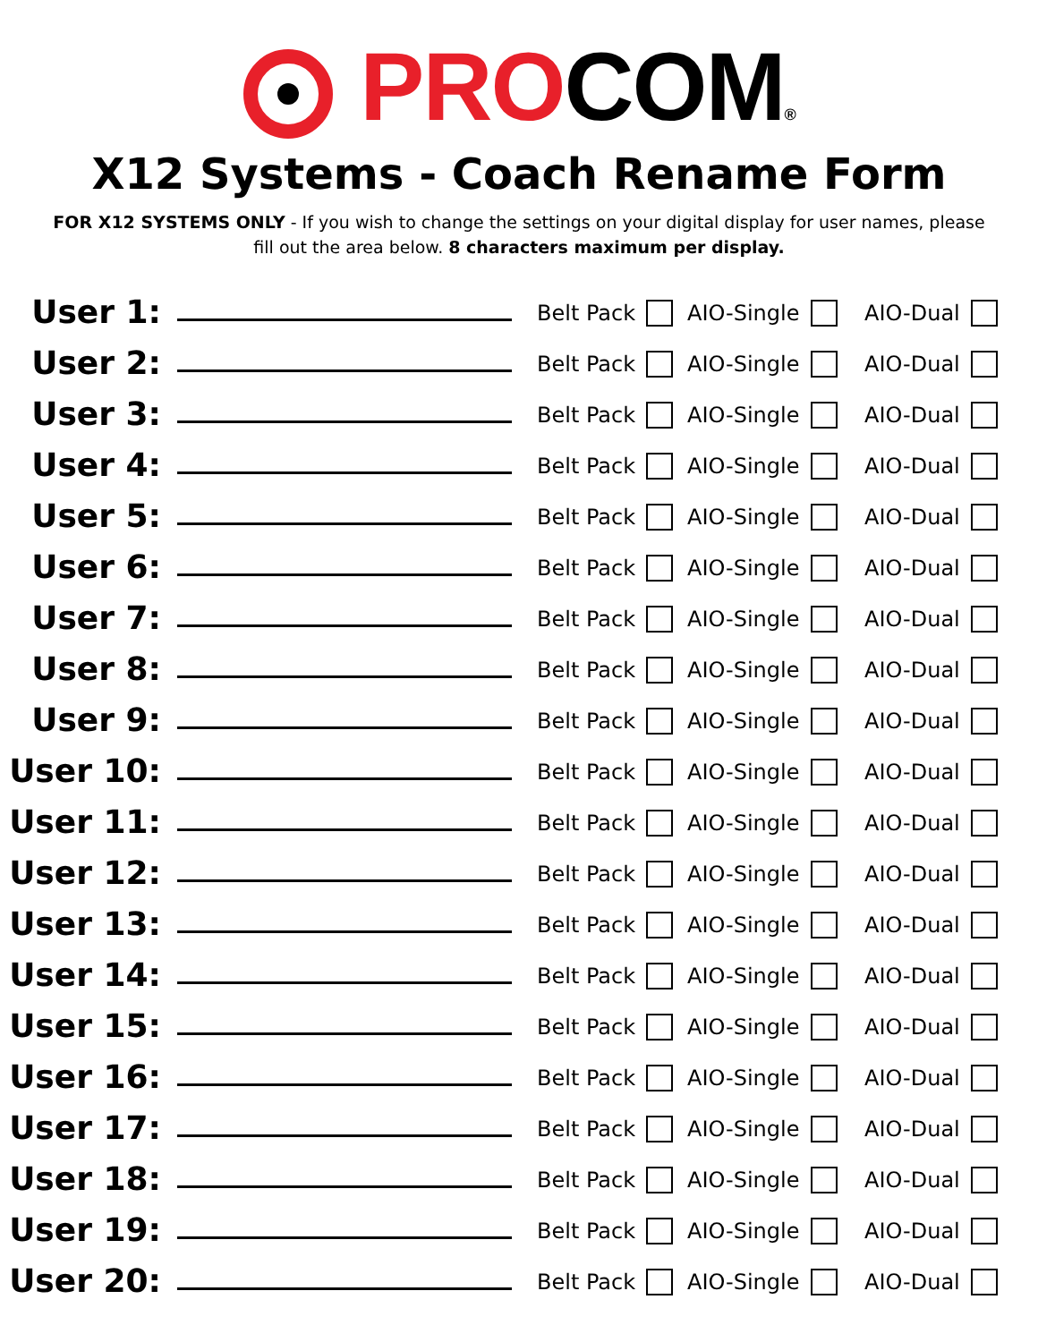PROCOM®
X12 Systems - Coach Rename Form
FOR X12 SYSTEMS ONLY - If you wish to change the settings on your digital display for user names, please
fill out the area below. 8 characters maximum per display.
User 1: Belt Pack AIO-Single AIO-Dual
User 2: Belt Pack AIO-Single AIO-Dual
User 3: Belt Pack AIO-Single AIO-Dual
User 4: Belt Pack AIO-Single AIO-Dual
User 5: Belt Pack AIO-Single AIO-Dual
User 6: Belt Pack AIO-Single AIO-Dual
User 7: Belt Pack AIO-Single AIO-Dual
User 8: Belt Pack AIO-Single AIO-Dual
User 9: Belt Pack AIO-Single AIO-Dual
User 10: Belt Pack AIO-Single AIO-Dual
User 11: Belt Pack AIO-Single AIO-Dual
User 12: Belt Pack AIO-Single AIO-Dual
User 13: Belt Pack AIO-Single AIO-Dual
User 14: Belt Pack AIO-Single AIO-Dual
User 15: Belt Pack AIO-Single AIO-Dual
User 16: Belt Pack AIO-Single AIO-Dual
User 17: Belt Pack AIO-Single AIO-Dual
User 18: Belt Pack AIO-Single AIO-Dual
User 19: Belt Pack AIO-Single AIO-Dual
User 20: Belt Pack AIO-Single AIO-Dual